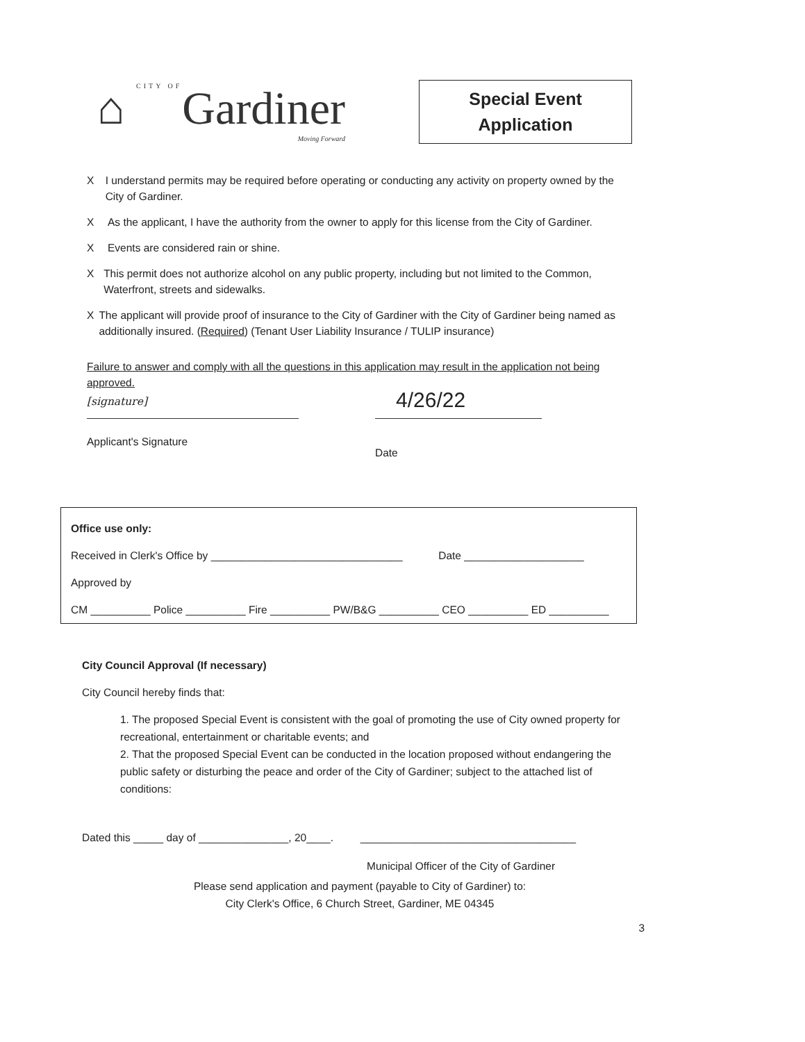⌂ CITY OFGardiner
Moving Forward
Special Event
Application
X I understand permits may be required before operating or conducting any activity on property owned by the City of Gardiner.
X As the applicant, I have the authority from the owner to apply for this license from the City of Gardiner.
X Events are considered rain or shine.
X This permit does not authorize alcohol on any public property, including but not limited to the Common, Waterfront, streets and sidewalks.
X The applicant will provide proof of insurance to the City of Gardiner with the City of Gardiner being named as additionally insured. (Required) (Tenant User Liability Insurance / TULIP insurance)
Failure to answer and comply with all the questions in this application may result in the application not being approved.
[signature]
Applicant's Signature
4/26/22
Date
Office use only:
Received in Clerk's Office by ________________________________ Date ____________________
Approved by
CM __________ Police __________ Fire __________ PW/B&G __________ CEO __________ ED __________
City Council Approval (If necessary)
City Council hereby finds that:
1. The proposed Special Event is consistent with the goal of promoting the use of City owned property for recreational, entertainment or charitable events; and
2. That the proposed Special Event can be conducted in the location proposed without endangering the public safety or disturbing the peace and order of the City of Gardiner; subject to the attached list of conditions:
Dated this _____ day of _______________, 20____. ____________________________________
Municipal Officer of the City of Gardiner
Please send application and payment (payable to City of Gardiner) to:
City Clerk's Office, 6 Church Street, Gardiner, ME 04345
3